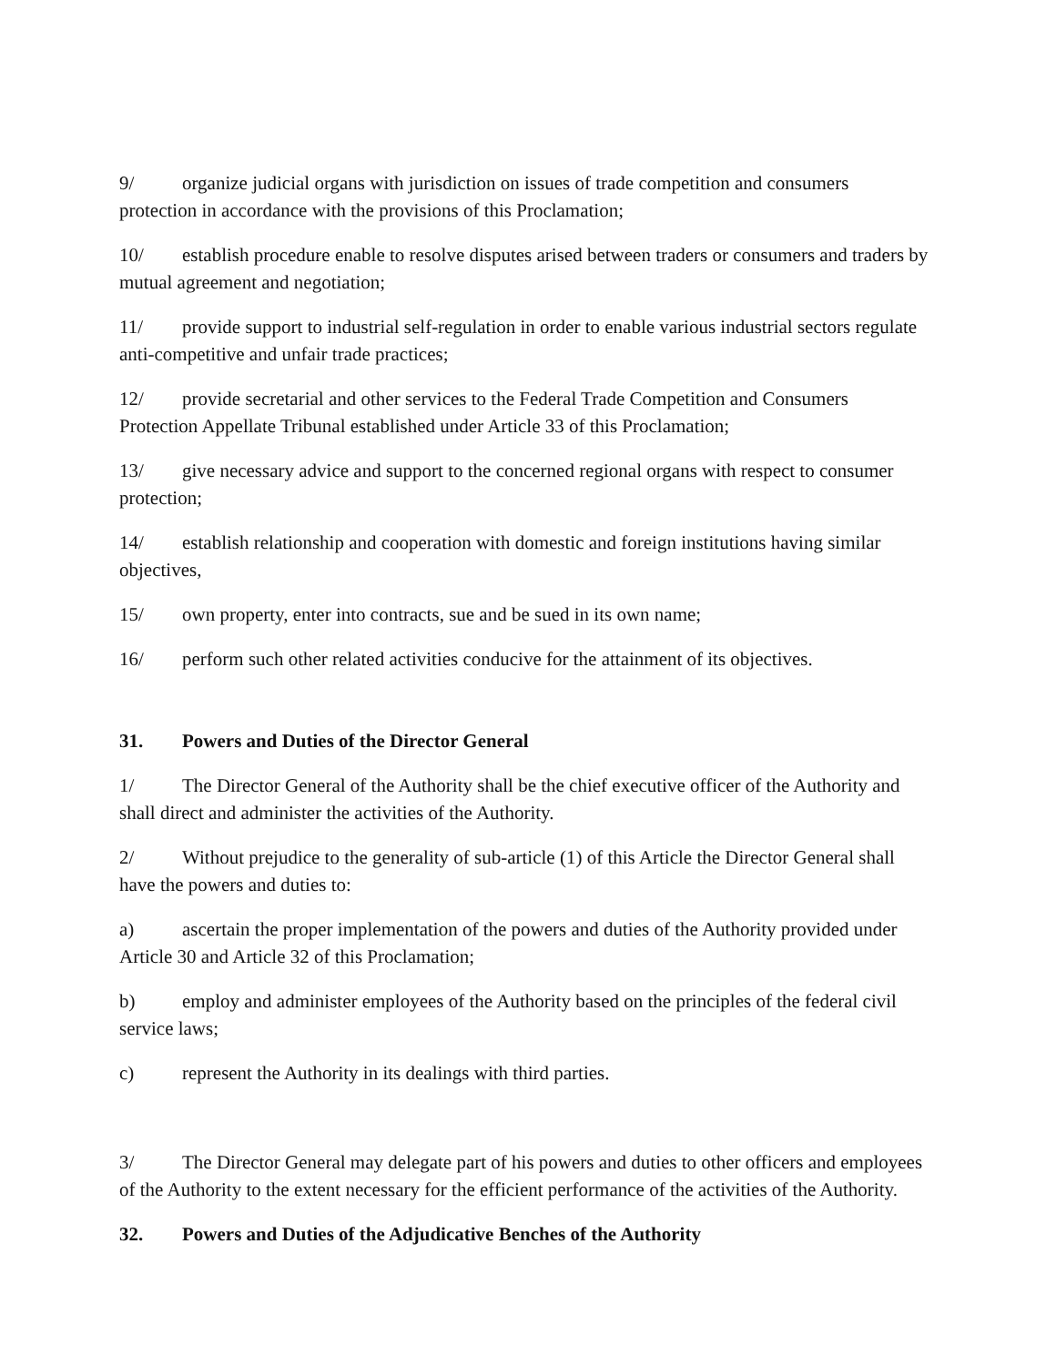9/ organize judicial organs with jurisdiction on issues of trade competition and consumers protection in accordance with the provisions of this Proclamation;
10/ establish procedure enable to resolve disputes arised between traders or consumers and traders by mutual agreement and negotiation;
11/ provide support to industrial self-regulation in order to enable various industrial sectors regulate anti-competitive and unfair trade practices;
12/ provide secretarial and other services to the Federal Trade Competition and Consumers Protection Appellate Tribunal established under Article 33 of this Proclamation;
13/ give necessary advice and support to the concerned regional organs with respect to consumer protection;
14/ establish relationship and cooperation with domestic and foreign institutions having similar objectives,
15/ own property, enter into contracts, sue and be sued in its own name;
16/ perform such other related activities conducive for the attainment of its objectives.
31. Powers and Duties of the Director General
1/ The Director General of the Authority shall be the chief executive officer of the Authority and shall direct and administer the activities of the Authority.
2/ Without prejudice to the generality of sub-article (1) of this Article the Director General shall have the powers and duties to:
a) ascertain the proper implementation of the powers and duties of the Authority provided under Article 30 and Article 32 of this Proclamation;
b) employ and administer employees of the Authority based on the principles of the federal civil service laws;
c) represent the Authority in its dealings with third parties.
3/ The Director General may delegate part of his powers and duties to other officers and employees of the Authority to the extent necessary for the efficient performance of the activities of the Authority.
32. Powers and Duties of the Adjudicative Benches of the Authority